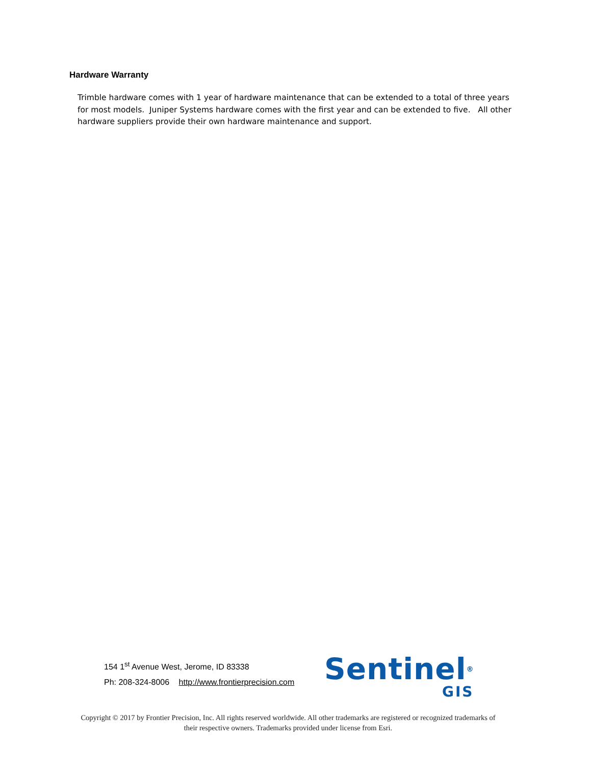Hardware Warranty
Trimble hardware comes with 1 year of hardware maintenance that can be extended to a total of three years for most models. Juniper Systems hardware comes with the first year and can be extended to five. All other hardware suppliers provide their own hardware maintenance and support.
154 1<sup>st</sup> Avenue West, Jerome, ID 83338
Ph: 208-324-8006 http://www.frontierprecision.com
Sentinel<sup>®</sup>
GIS
Copyright © 2017 by Frontier Precision, Inc. All rights reserved worldwide. All other trademarks are registered or recognized trademarks of their respective owners. Trademarks provided under license from Esri.